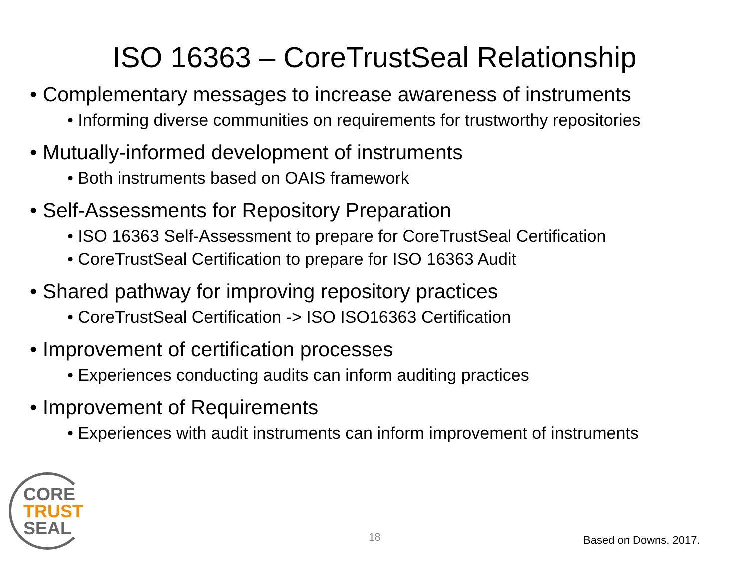ISO 16363 – CoreTrustSeal Relationship
• Complementary messages to increase awareness of instruments
• Informing diverse communities on requirements for trustworthy repositories
• Mutually-informed development of instruments
• Both instruments based on OAIS framework
• Self-Assessments for Repository Preparation
• ISO 16363 Self-Assessment to prepare for CoreTrustSeal Certification
• CoreTrustSeal Certification to prepare for ISO 16363 Audit
• Shared pathway for improving repository practices
• CoreTrustSeal Certification -> ISO ISO16363 Certification
• Improvement of certification processes
• Experiences conducting audits can inform auditing practices
• Improvement of Requirements
• Experiences with audit instruments can inform improvement of instruments
CORE
TRUST
SEAL
18 Based on Downs, 2017.